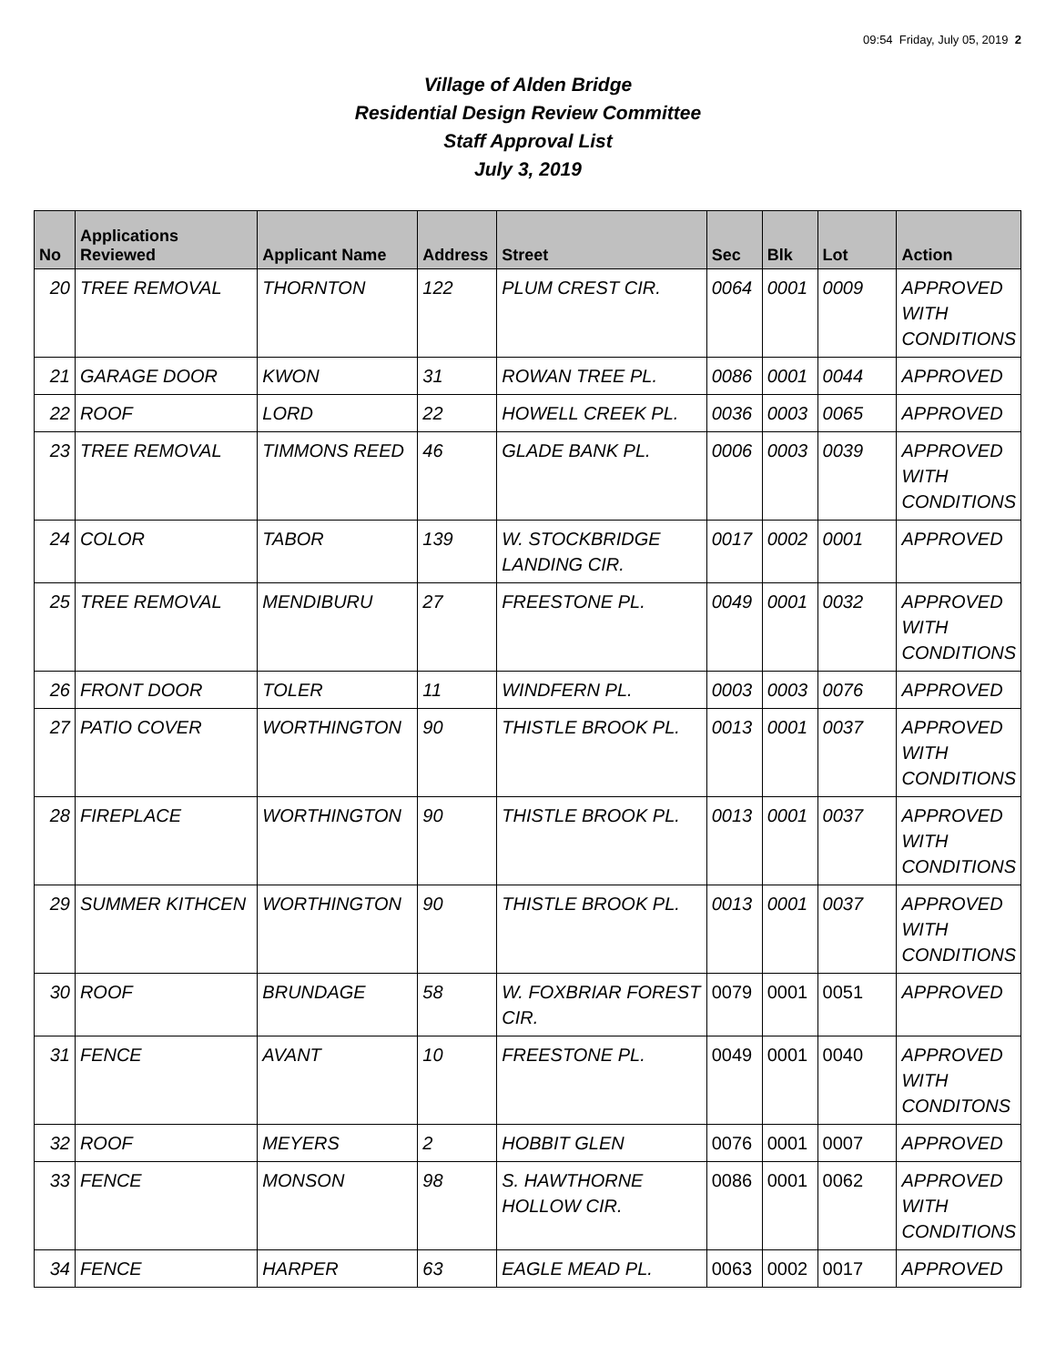09:54 Friday, July 05, 2019 2
Village of Alden Bridge
Residential Design Review Committee
Staff Approval List
July 3, 2019
| No | Applications Reviewed | Applicant Name | Address | Street | Sec | Blk | Lot | Action |
| --- | --- | --- | --- | --- | --- | --- | --- | --- |
| 20 | TREE REMOVAL | THORNTON | 122 | PLUM CREST CIR. | 0064 | 0001 | 0009 | APPROVED WITH CONDITIONS |
| 21 | GARAGE DOOR | KWON | 31 | ROWAN TREE PL. | 0086 | 0001 | 0044 | APPROVED |
| 22 | ROOF | LORD | 22 | HOWELL CREEK PL. | 0036 | 0003 | 0065 | APPROVED |
| 23 | TREE REMOVAL | TIMMONS REED | 46 | GLADE BANK PL. | 0006 | 0003 | 0039 | APPROVED WITH CONDITIONS |
| 24 | COLOR | TABOR | 139 | W. STOCKBRIDGE LANDING CIR. | 0017 | 0002 | 0001 | APPROVED |
| 25 | TREE REMOVAL | MENDIBURU | 27 | FREESTONE PL. | 0049 | 0001 | 0032 | APPROVED WITH CONDITIONS |
| 26 | FRONT DOOR | TOLER | 11 | WINDFERN PL. | 0003 | 0003 | 0076 | APPROVED |
| 27 | PATIO COVER | WORTHINGTON | 90 | THISTLE BROOK PL. | 0013 | 0001 | 0037 | APPROVED WITH CONDITIONS |
| 28 | FIREPLACE | WORTHINGTON | 90 | THISTLE BROOK PL. | 0013 | 0001 | 0037 | APPROVED WITH CONDITIONS |
| 29 | SUMMER KITHCEN | WORTHINGTON | 90 | THISTLE BROOK PL. | 0013 | 0001 | 0037 | APPROVED WITH CONDITIONS |
| 30 | ROOF | BRUNDAGE | 58 | W. FOXBRIAR FOREST CIR. | 0079 | 0001 | 0051 | APPROVED |
| 31 | FENCE | AVANT | 10 | FREESTONE PL. | 0049 | 0001 | 0040 | APPROVED WITH CONDITONS |
| 32 | ROOF | MEYERS | 2 | HOBBIT GLEN | 0076 | 0001 | 0007 | APPROVED |
| 33 | FENCE | MONSON | 98 | S. HAWTHORNE HOLLOW CIR. | 0086 | 0001 | 0062 | APPROVED WITH CONDITIONS |
| 34 | FENCE | HARPER | 63 | EAGLE MEAD PL. | 0063 | 0002 | 0017 | APPROVED |